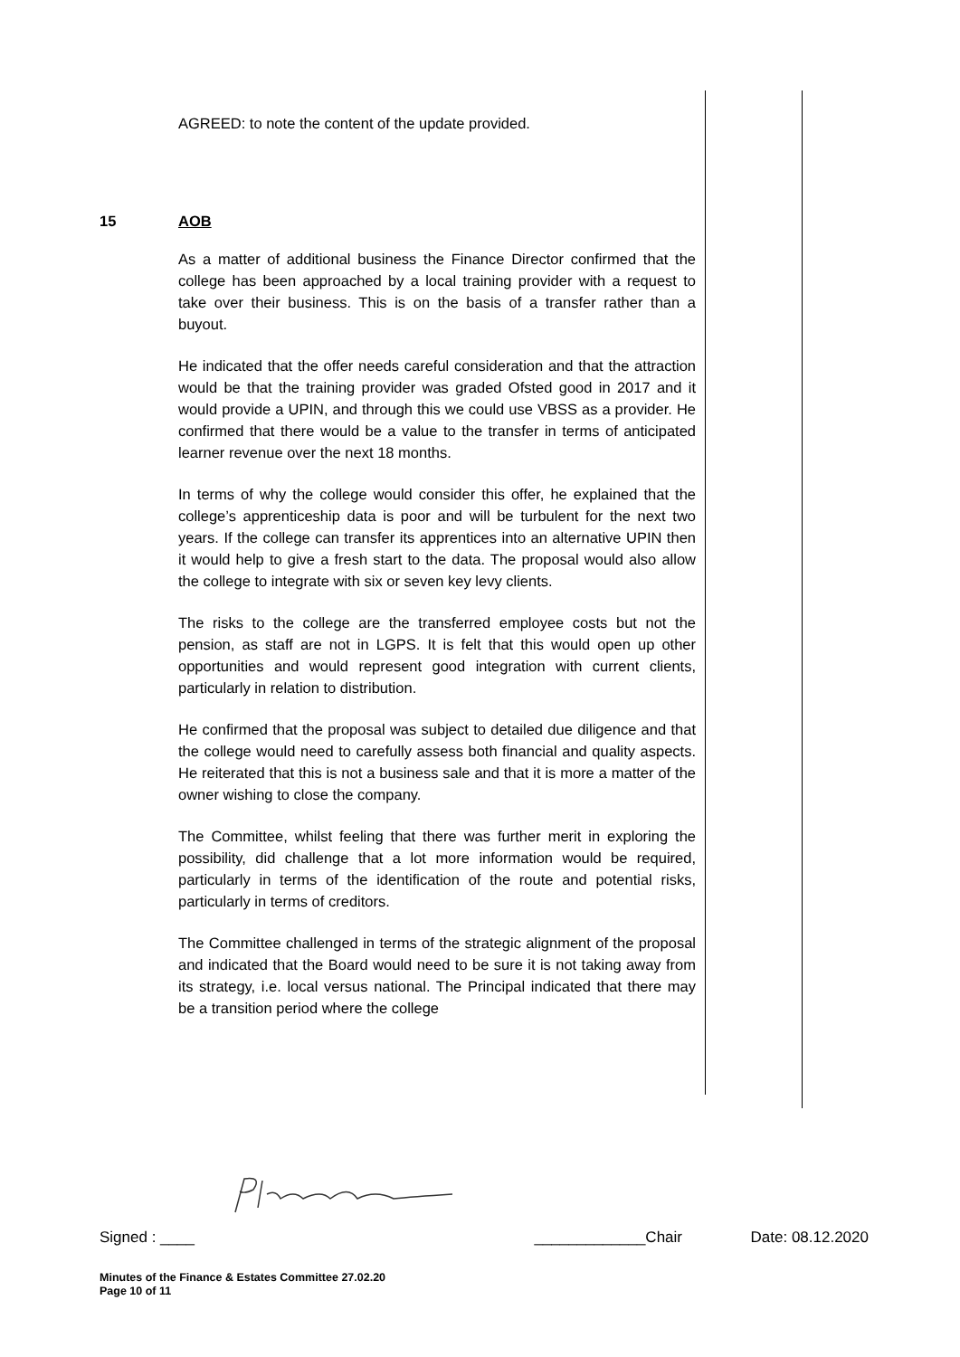AGREED: to note the content of the update provided.
15 AOB
As a matter of additional business the Finance Director confirmed that the college has been approached by a local training provider with a request to take over their business. This is on the basis of a transfer rather than a buyout.
He indicated that the offer needs careful consideration and that the attraction would be that the training provider was graded Ofsted good in 2017 and it would provide a UPIN, and through this we could use VBSS as a provider. He confirmed that there would be a value to the transfer in terms of anticipated learner revenue over the next 18 months.
In terms of why the college would consider this offer, he explained that the college’s apprenticeship data is poor and will be turbulent for the next two years. If the college can transfer its apprentices into an alternative UPIN then it would help to give a fresh start to the data. The proposal would also allow the college to integrate with six or seven key levy clients.
The risks to the college are the transferred employee costs but not the pension, as staff are not in LGPS. It is felt that this would open up other opportunities and would represent good integration with current clients, particularly in relation to distribution.
He confirmed that the proposal was subject to detailed due diligence and that the college would need to carefully assess both financial and quality aspects. He reiterated that this is not a business sale and that it is more a matter of the owner wishing to close the company.
The Committee, whilst feeling that there was further merit in exploring the possibility, did challenge that a lot more information would be required, particularly in terms of the identification of the route and potential risks, particularly in terms of creditors.
The Committee challenged in terms of the strategic alignment of the proposal and indicated that the Board would need to be sure it is not taking away from its strategy, i.e. local versus national. The Principal indicated that there may be a transition period where the college
Signed : ____ _____________Chair Date: 08.12.2020
Minutes of the Finance & Estates Committee 27.02.20
Page 10 of 11